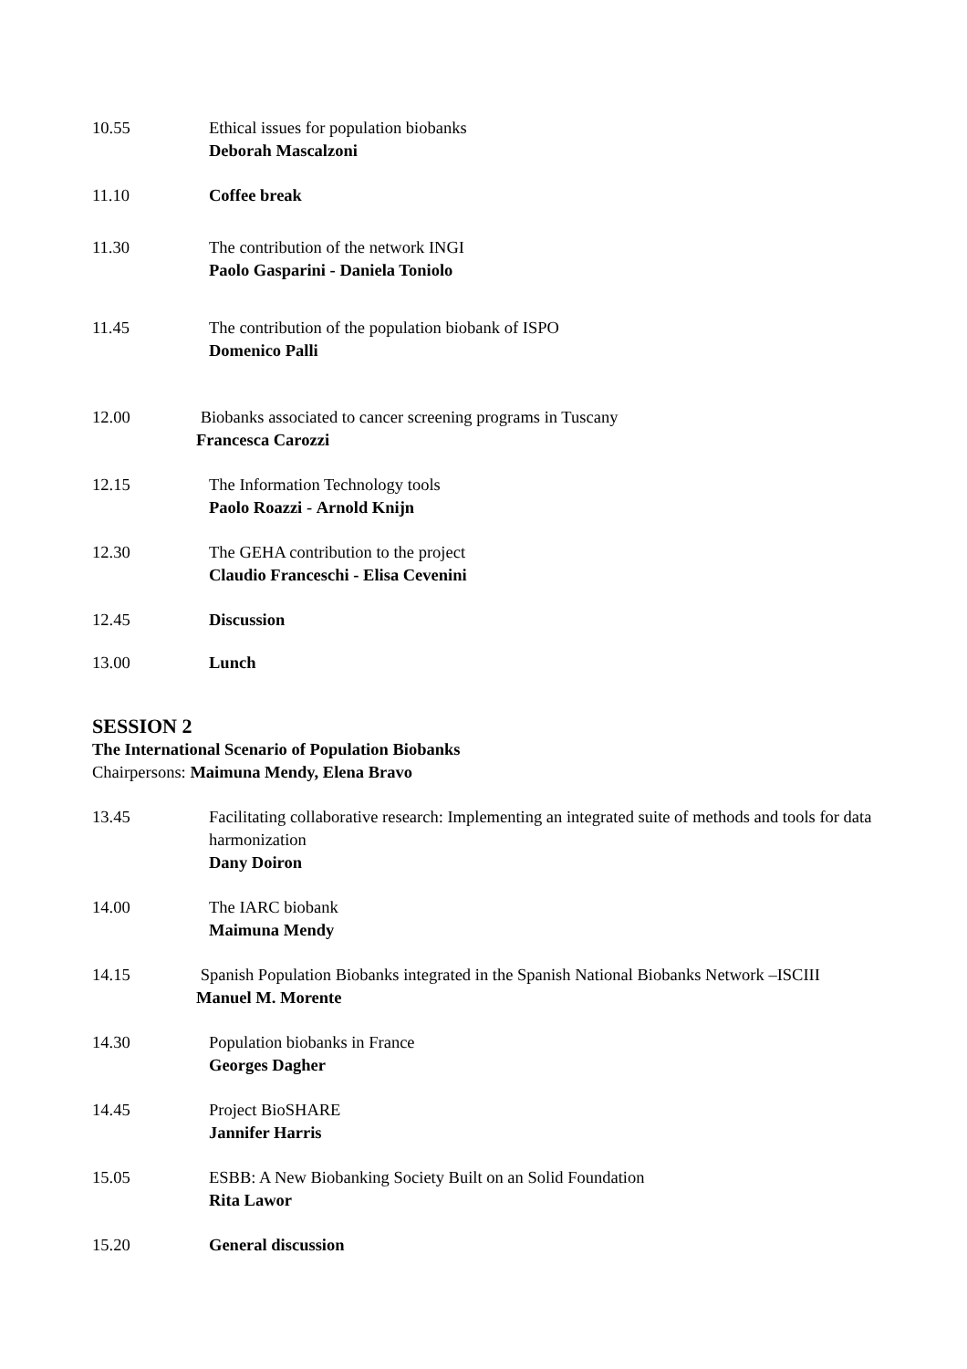10.55 Ethical issues for population biobanks
Deborah Mascalzoni
11.10 Coffee break
11.30 The contribution of the network INGI
Paolo Gasparini - Daniela Toniolo
11.45 The contribution of the population biobank of ISPO
Domenico Palli
12.00 Biobanks associated to cancer screening programs in Tuscany
Francesca Carozzi
12.15 The Information Technology tools
Paolo Roazzi - Arnold Knijn
12.30 The GEHA contribution to the project
Claudio Franceschi - Elisa Cevenini
12.45 Discussion
13.00 Lunch
SESSION 2
The International Scenario of Population Biobanks
Chairpersons: Maimuna Mendy, Elena Bravo
13.45 Facilitating collaborative research: Implementing an integrated suite of methods and tools for data harmonization
Dany Doiron
14.00 The IARC biobank
Maimuna Mendy
14.15 Spanish Population Biobanks integrated in the Spanish National Biobanks Network –ISCIII
Manuel M. Morente
14.30 Population biobanks in France
Georges Dagher
14.45 Project BioSHARE
Jannifer Harris
15.05 ESBB: A New Biobanking Society Built on an Solid Foundation
Rita Lawor
15.20 General discussion